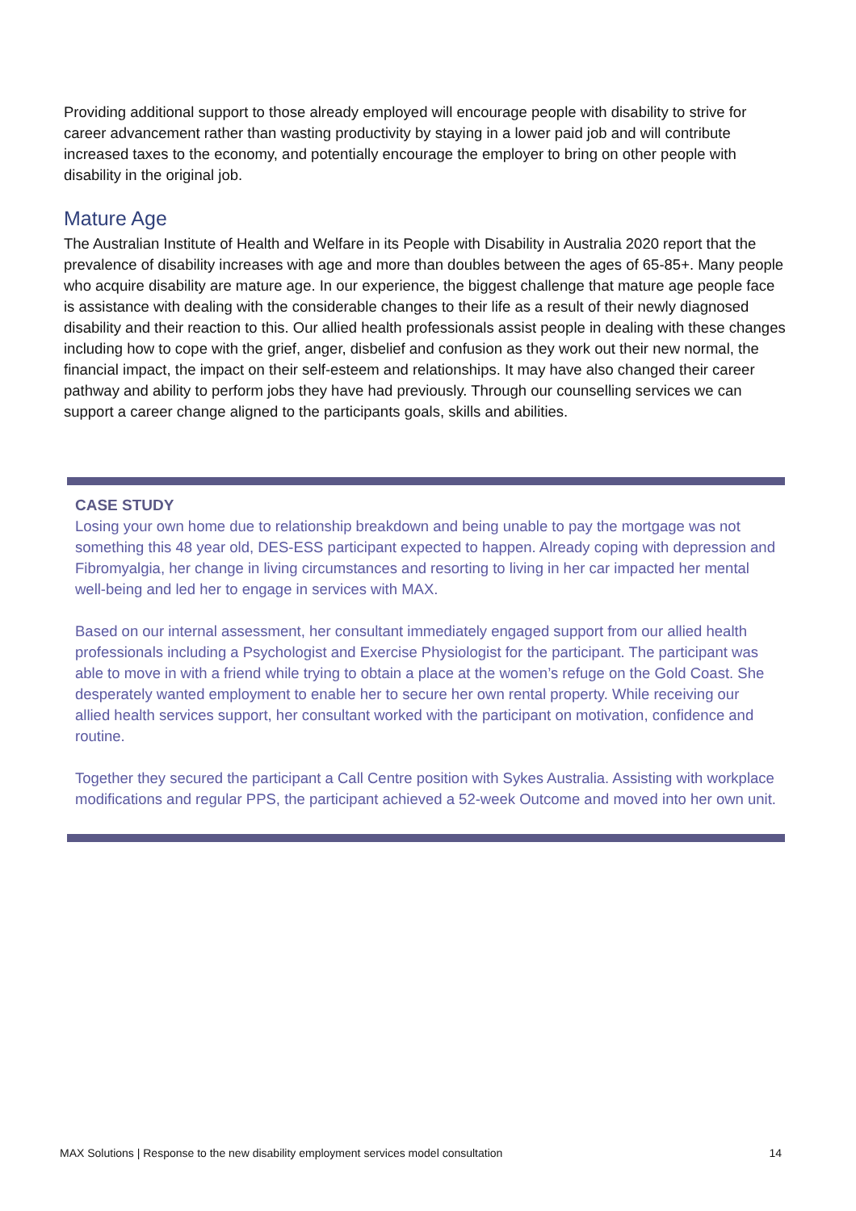Providing additional support to those already employed will encourage people with disability to strive for career advancement rather than wasting productivity by staying in a lower paid job and will contribute increased taxes to the economy, and potentially encourage the employer to bring on other people with disability in the original job.
Mature Age
The Australian Institute of Health and Welfare in its People with Disability in Australia 2020 report that the prevalence of disability increases with age and more than doubles between the ages of 65-85+. Many people who acquire disability are mature age. In our experience, the biggest challenge that mature age people face is assistance with dealing with the considerable changes to their life as a result of their newly diagnosed disability and their reaction to this. Our allied health professionals assist people in dealing with these changes including how to cope with the grief, anger, disbelief and confusion as they work out their new normal, the financial impact, the impact on their self-esteem and relationships. It may have also changed their career pathway and ability to perform jobs they have had previously. Through our counselling services we can support a career change aligned to the participants goals, skills and abilities.
CASE STUDY
Losing your own home due to relationship breakdown and being unable to pay the mortgage was not something this 48 year old, DES-ESS participant expected to happen. Already coping with depression and Fibromyalgia, her change in living circumstances and resorting to living in her car impacted her mental well-being and led her to engage in services with MAX.
Based on our internal assessment, her consultant immediately engaged support from our allied health professionals including a Psychologist and Exercise Physiologist for the participant. The participant was able to move in with a friend while trying to obtain a place at the women’s refuge on the Gold Coast. She desperately wanted employment to enable her to secure her own rental property. While receiving our allied health services support, her consultant worked with the participant on motivation, confidence and routine.
Together they secured the participant a Call Centre position with Sykes Australia. Assisting with workplace modifications and regular PPS, the participant achieved a 52-week Outcome and moved into her own unit.
MAX Solutions | Response to the new disability employment services model consultation 14